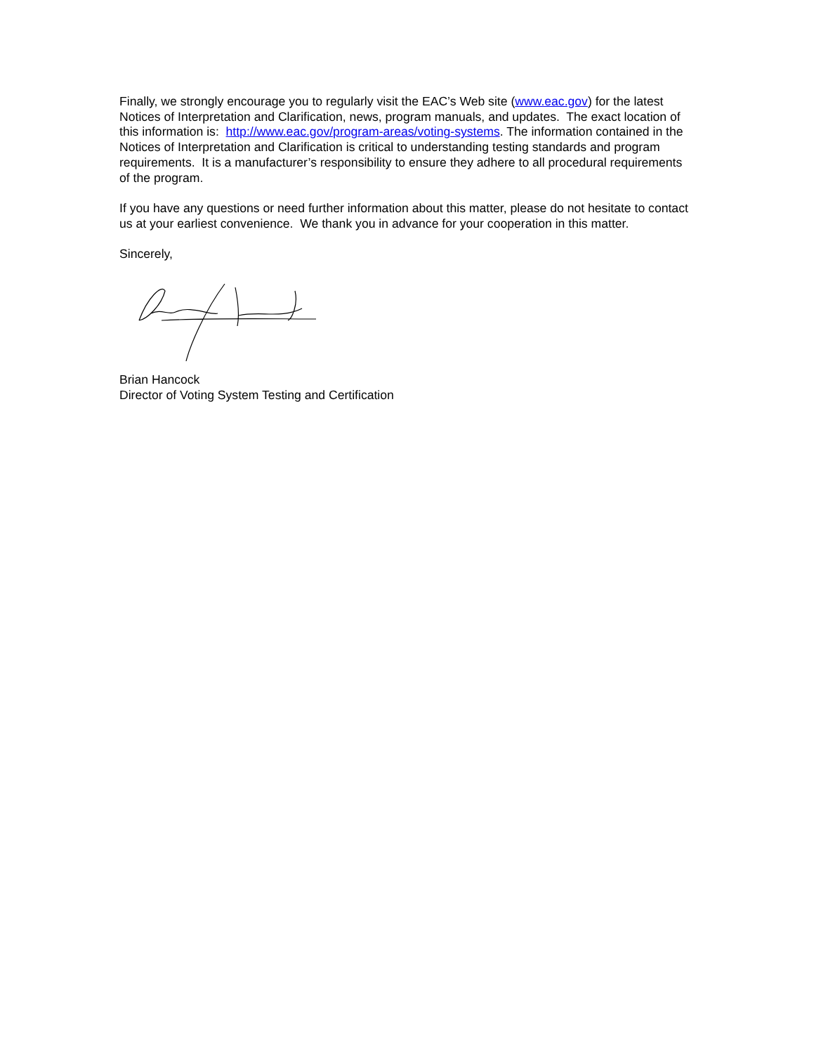Finally, we strongly encourage you to regularly visit the EAC’s Web site (www.eac.gov) for the latest Notices of Interpretation and Clarification, news, program manuals, and updates. The exact location of this information is: http://www.eac.gov/program-areas/voting-systems. The information contained in the Notices of Interpretation and Clarification is critical to understanding testing standards and program requirements. It is a manufacturer’s responsibility to ensure they adhere to all procedural requirements of the program.
If you have any questions or need further information about this matter, please do not hesitate to contact us at your earliest convenience. We thank you in advance for your cooperation in this matter.
Sincerely,
Brian Hancock
Director of Voting System Testing and Certification